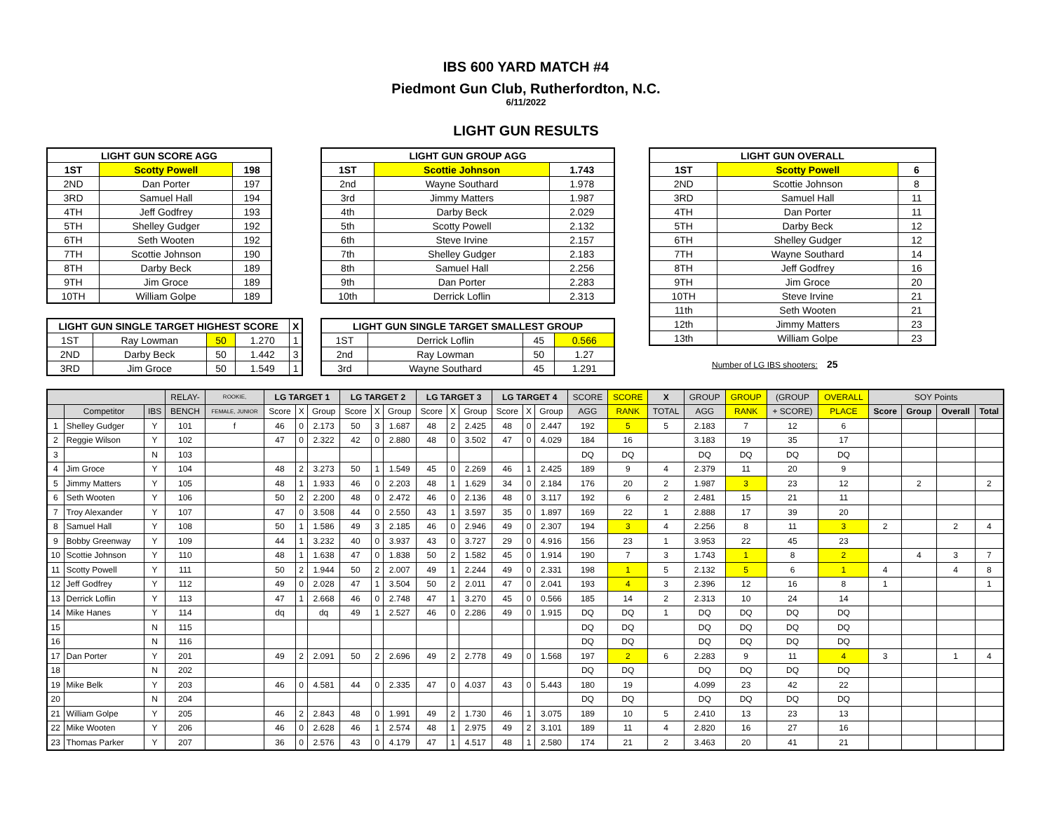IBS 600 YARD MATCH #4
Piedmont Gun Club, Rutherfordton, N.C.
6/11/2022
LIGHT GUN RESULTS
| LIGHT GUN SCORE AGG | | |
| --- | --- | --- |
| 1ST | Scotty Powell | 198 |
| 2ND | Dan Porter | 197 |
| 3RD | Samuel Hall | 194 |
| 4TH | Jeff Godfrey | 193 |
| 5TH | Shelley Gudger | 192 |
| 6TH | Seth Wooten | 192 |
| 7TH | Scottie Johnson | 190 |
| 8TH | Darby Beck | 189 |
| 9TH | Jim Groce | 189 |
| 10TH | William Golpe | 189 |
| LIGHT GUN SINGLE TARGET HIGHEST SCORE | | | | X |
| --- | --- | --- | --- | --- |
| 1ST | Ray Lowman | 50 | 1.270 | 1 |
| 2ND | Darby Beck | 50 | 1.442 | 3 |
| 3RD | Jim Groce | 50 | 1.549 | 1 |
| LIGHT GUN GROUP AGG | | |
| --- | --- | --- |
| 1ST | Scottie Johnson | 1.743 |
| 2nd | Wayne Southard | 1.978 |
| 3rd | Jimmy Matters | 1.987 |
| 4th | Darby Beck | 2.029 |
| 5th | Scotty Powell | 2.132 |
| 6th | Steve Irvine | 2.157 |
| 7th | Shelley Gudger | 2.183 |
| 8th | Samuel Hall | 2.256 |
| 9th | Dan Porter | 2.283 |
| 10th | Derrick Loflin | 2.313 |
| LIGHT GUN SINGLE TARGET SMALLEST GROUP | | | |
| --- | --- | --- | --- |
| 1ST | Derrick Loflin | 45 | 0.566 |
| 2nd | Ray Lowman | 50 | 1.27 |
| 3rd | Wayne Southard | 45 | 1.291 |
| LIGHT GUN OVERALL | | |
| --- | --- | --- |
| 1ST | Scotty Powell | 6 |
| 2ND | Scottie Johnson | 8 |
| 3RD | Samuel Hall | 11 |
| 4TH | Dan Porter | 11 |
| 5TH | Darby Beck | 12 |
| 6TH | Shelley Gudger | 12 |
| 7TH | Wayne Southard | 14 |
| 8TH | Jeff Godfrey | 16 |
| 9TH | Jim Groce | 20 |
| 10TH | Steve Irvine | 21 |
| 11th | Seth Wooten | 21 |
| 12th | Jimmy Matters | 23 |
| 13th | William Golpe | 23 |
Number of LG IBS shooters: 25
| | | | RELAY- | ROOKIE, | LG TARGET 1 | | | LG TARGET 2 | | | LG TARGET 3 | | | LG TARGET 4 | | | SCORE | SCORE | X | GROUP | GROUP | (GROUP | OVERALL | SOY Points | | | |
| | Competitor | IBS | BENCH | FEMALE, JUNIOR | Score | X | Group | Score | X | Group | Score | X | Group | Score | X | Group | AGG | RANK | TOTAL | AGG | RANK | + SCORE) | PLACE | Score | Group | Overall | Total |
| 1 | Shelley Gudger | Y | 101 | f | 46 | 0 | 2.173 | 50 | 3 | 1.687 | 48 | 2 | 2.425 | 48 | 0 | 2.447 | 192 | 5 | 5 | 2.183 | 7 | 12 | 6 | | | | |
| 2 | Reggie Wilson | Y | 102 | | 47 | 0 | 2.322 | 42 | 0 | 2.880 | 48 | 0 | 3.502 | 47 | 0 | 4.029 | 184 | 16 | | 3.183 | 19 | 35 | 17 | | | | |
| 3 | | N | 103 | | | | | | | | | | | | | | DQ | DQ | | DQ | DQ | DQ | DQ | | | | |
| 4 | Jim Groce | Y | 104 | | 48 | 2 | 3.273 | 50 | 1 | 1.549 | 45 | 0 | 2.269 | 46 | 1 | 2.425 | 189 | 9 | 4 | 2.379 | 11 | 20 | 9 | | | | |
| 5 | Jimmy Matters | Y | 105 | | 48 | 1 | 1.933 | 46 | 0 | 2.203 | 48 | 1 | 1.629 | 34 | 0 | 2.184 | 176 | 20 | 2 | 1.987 | 3 | 23 | 12 | | 2 | | 2 |
| 6 | Seth Wooten | Y | 106 | | 50 | 2 | 2.200 | 48 | 0 | 2.472 | 46 | 0 | 2.136 | 48 | 0 | 3.117 | 192 | 6 | 2 | 2.481 | 15 | 21 | 11 | | | | |
| 7 | Troy Alexander | Y | 107 | | 47 | 0 | 3.508 | 44 | 0 | 2.550 | 43 | 1 | 3.597 | 35 | 0 | 1.897 | 169 | 22 | 1 | 2.888 | 17 | 39 | 20 | | | | |
| 8 | Samuel Hall | Y | 108 | | 50 | 1 | 1.586 | 49 | 3 | 2.185 | 46 | 0 | 2.946 | 49 | 0 | 2.307 | 194 | 3 | 4 | 2.256 | 8 | 11 | 3 | 2 | | 2 | 4 |
| 9 | Bobby Greenway | Y | 109 | | 44 | 1 | 3.232 | 40 | 0 | 3.937 | 43 | 0 | 3.727 | 29 | 0 | 4.916 | 156 | 23 | 1 | 3.953 | 22 | 45 | 23 | | | | |
| 10 | Scottie Johnson | Y | 110 | | 48 | 1 | 1.638 | 47 | 0 | 1.838 | 50 | 2 | 1.582 | 45 | 0 | 1.914 | 190 | 7 | 3 | 1.743 | 1 | 8 | 2 | | 4 | 3 | 7 |
| 11 | Scotty Powell | Y | 111 | | 50 | 2 | 1.944 | 50 | 2 | 2.007 | 49 | 1 | 2.244 | 49 | 0 | 2.331 | 198 | 1 | 5 | 2.132 | 5 | 6 | 1 | 4 | | 4 | 8 |
| 12 | Jeff Godfrey | Y | 112 | | 49 | 0 | 2.028 | 47 | 1 | 3.504 | 50 | 2 | 2.011 | 47 | 0 | 2.041 | 193 | 4 | 3 | 2.396 | 12 | 16 | 8 | 1 | | | 1 |
| 13 | Derrick Loflin | Y | 113 | | 47 | 1 | 2.668 | 46 | 0 | 2.748 | 47 | 1 | 3.270 | 45 | 0 | 0.566 | 185 | 14 | 2 | 2.313 | 10 | 24 | 14 | | | | |
| 14 | Mike Hanes | Y | 114 | | dq | | dq | 49 | 1 | 2.527 | 46 | 0 | 2.286 | 49 | 0 | 1.915 | DQ | DQ | 1 | DQ | DQ | DQ | DQ | | | | |
| 15 | | N | 115 | | | | | | | | | | | | | | DQ | DQ | | DQ | DQ | DQ | DQ | | | | |
| 16 | | N | 116 | | | | | | | | | | | | | | DQ | DQ | | DQ | DQ | DQ | DQ | | | | |
| 17 | Dan Porter | Y | 201 | | 49 | 2 | 2.091 | 50 | 2 | 2.696 | 49 | 2 | 2.778 | 49 | 0 | 1.568 | 197 | 2 | 6 | 2.283 | 9 | 11 | 4 | 3 | | 1 | 4 |
| 18 | | N | 202 | | | | | | | | | | | | | | DQ | DQ | | DQ | DQ | DQ | DQ | | | | |
| 19 | Mike Belk | Y | 203 | | 46 | 0 | 4.581 | 44 | 0 | 2.335 | 47 | 0 | 4.037 | 43 | 0 | 5.443 | 180 | 19 | | 4.099 | 23 | 42 | 22 | | | | |
| 20 | | N | 204 | | | | | | | | | | | | | | DQ | DQ | | DQ | DQ | DQ | DQ | | | | |
| 21 | William Golpe | Y | 205 | | 46 | 2 | 2.843 | 48 | 0 | 1.991 | 49 | 2 | 1.730 | 46 | 1 | 3.075 | 189 | 10 | 5 | 2.410 | 13 | 23 | 13 | | | | |
| 22 | Mike Wooten | Y | 206 | | 46 | 0 | 2.628 | 46 | 1 | 2.574 | 48 | 1 | 2.975 | 49 | 2 | 3.101 | 189 | 11 | 4 | 2.820 | 16 | 27 | 16 | | | | |
| 23 | Thomas Parker | Y | 207 | | 36 | 0 | 2.576 | 43 | 0 | 4.179 | 47 | 1 | 4.517 | 48 | 1 | 2.580 | 174 | 21 | 2 | 3.463 | 20 | 41 | 21 | | | | |